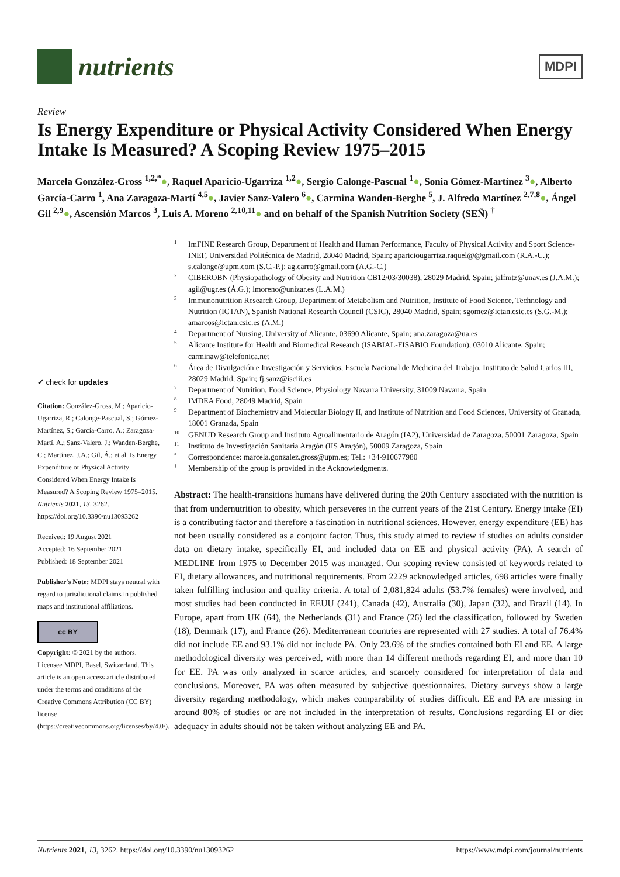nutrients
MDPI
Review
Is Energy Expenditure or Physical Activity Considered When Energy Intake Is Measured? A Scoping Review 1975–2015
Marcela González-Gross <sup>1,2,*</sup>●, Raquel Aparicio-Ugarriza <sup>1,2</sup>●, Sergio Calonge-Pascual <sup>1</sup>●, Sonia Gómez-Martínez <sup>3</sup>●, Alberto García-Carro <sup>1</sup>, Ana Zaragoza-Martí <sup>4,5</sup>●, Javier Sanz-Valero <sup>6</sup>●, Carmina Wanden-Berghe <sup>5</sup>, J. Alfredo Martínez <sup>2,7,8</sup>●, Ángel Gil <sup>2,9</sup>●, Ascensión Marcos <sup>3</sup>, Luis A. Moreno <sup>2,10,11</sup>● and on behalf of the Spanish Nutrition Society (SEÑ) <sup>†</sup>
✔ check for updates
Citation: González-Gross, M.; Aparicio-Ugarriza, R.; Calonge-Pascual, S.; Gómez-Martínez, S.; García-Carro, A.; Zaragoza-Martí, A.; Sanz-Valero, J.; Wanden-Berghe, C.; Martínez, J.A.; Gil, Á.; et al. Is Energy Expenditure or Physical Activity Considered When Energy Intake Is Measured? A Scoping Review 1975–2015. Nutrients 2021, 13, 3262. https://doi.org/10.3390/nu13093262
Received: 19 August 2021
Accepted: 16 September 2021
Published: 18 September 2021
Publisher's Note: MDPI stays neutral with regard to jurisdictional claims in published maps and institutional affiliations.
cc BY
Copyright: © 2021 by the authors. Licensee MDPI, Basel, Switzerland. This article is an open access article distributed under the terms and conditions of the Creative Commons Attribution (CC BY) license (https://creativecommons.org/licenses/by/4.0/).
1 ImFINE Research Group, Department of Health and Human Performance, Faculty of Physical Activity and Sport Science-INEF, Universidad Politécnica de Madrid, 28040 Madrid, Spain; apariciougarriza.raquel@@gmail.com (R.A.-U.); s.calonge@upm.com (S.C.-P.); ag.carro@gmail.com (A.G.-C.)
2 CIBEROBN (Physiopathology of Obesity and Nutrition CB12/03/30038), 28029 Madrid, Spain; jalfmtz@unav.es (J.A.M.); agil@ugr.es (Á.G.); lmoreno@unizar.es (L.A.M.)
3 Immunonutrition Research Group, Department of Metabolism and Nutrition, Institute of Food Science, Technology and Nutrition (ICTAN), Spanish National Research Council (CSIC), 28040 Madrid, Spain; sgomez@ictan.csic.es (S.G.-M.); amarcos@ictan.csic.es (A.M.)
4 Department of Nursing, University of Alicante, 03690 Alicante, Spain; ana.zaragoza@ua.es
5 Alicante Institute for Health and Biomedical Research (ISABIAL-FISABIO Foundation), 03010 Alicante, Spain; carminaw@telefonica.net
6 Área de Divulgación e Investigación y Servicios, Escuela Nacional de Medicina del Trabajo, Instituto de Salud Carlos III, 28029 Madrid, Spain; fj.sanz@isciii.es
7 Department of Nutrition, Food Science, Physiology Navarra University, 31009 Navarra, Spain
8 IMDEA Food, 28049 Madrid, Spain
9 Department of Biochemistry and Molecular Biology II, and Institute of Nutrition and Food Sciences, University of Granada, 18001 Granada, Spain
10 GENUD Research Group and Instituto Agroalimentario de Aragón (IA2), Universidad de Zaragoza, 50001 Zaragoza, Spain
11 Instituto de Investigación Sanitaria Aragón (IIS Aragón), 50009 Zaragoza, Spain
* Correspondence: marcela.gonzalez.gross@upm.es; Tel.: +34-910677980
† Membership of the group is provided in the Acknowledgments.
Abstract: The health-transitions humans have delivered during the 20th Century associated with the nutrition is that from undernutrition to obesity, which perseveres in the current years of the 21st Century. Energy intake (EI) is a contributing factor and therefore a fascination in nutritional sciences. However, energy expenditure (EE) has not been usually considered as a conjoint factor. Thus, this study aimed to review if studies on adults consider data on dietary intake, specifically EI, and included data on EE and physical activity (PA). A search of MEDLINE from 1975 to December 2015 was managed. Our scoping review consisted of keywords related to EI, dietary allowances, and nutritional requirements. From 2229 acknowledged articles, 698 articles were finally taken fulfilling inclusion and quality criteria. A total of 2,081,824 adults (53.7% females) were involved, and most studies had been conducted in EEUU (241), Canada (42), Australia (30), Japan (32), and Brazil (14). In Europe, apart from UK (64), the Netherlands (31) and France (26) led the classification, followed by Sweden (18), Denmark (17), and France (26). Mediterranean countries are represented with 27 studies. A total of 76.4% did not include EE and 93.1% did not include PA. Only 23.6% of the studies contained both EI and EE. A large methodological diversity was perceived, with more than 14 different methods regarding EI, and more than 10 for EE. PA was only analyzed in scarce articles, and scarcely considered for interpretation of data and conclusions. Moreover, PA was often measured by subjective questionnaires. Dietary surveys show a large diversity regarding methodology, which makes comparability of studies difficult. EE and PA are missing in around 80% of studies or are not included in the interpretation of results. Conclusions regarding EI or diet adequacy in adults should not be taken without analyzing EE and PA.
Nutrients 2021, 13, 3262. https://doi.org/10.3390/nu13093262 https://www.mdpi.com/journal/nutrients